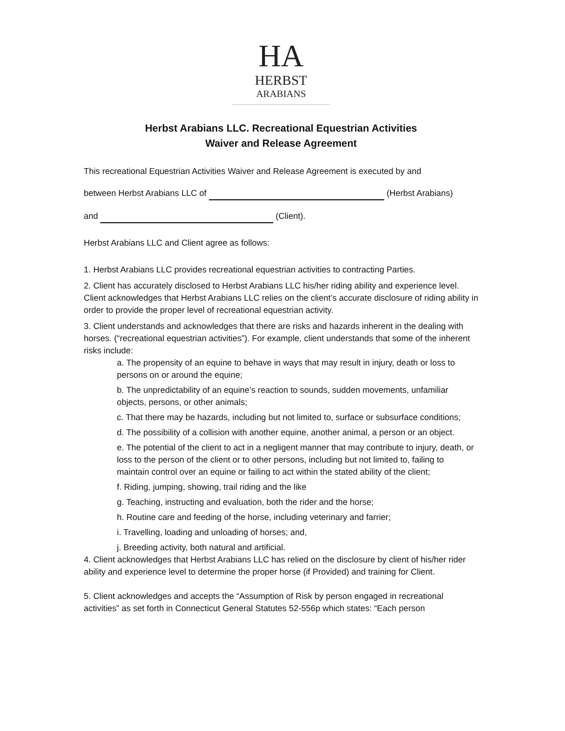HA
HERBST
ARABIANS
Herbst Arabians LLC. Recreational Equestrian Activities
Waiver and Release Agreement
This recreational Equestrian Activities Waiver and Release Agreement is executed by and
between Herbst Arabians LLC of (Herbst Arabians)
and (Client).
Herbst Arabians LLC and Client agree as follows:
1. Herbst Arabians LLC provides recreational equestrian activities to contracting Parties.
2. Client has accurately disclosed to Herbst Arabians LLC his/her riding ability and experience level. Client acknowledges that Herbst Arabians LLC relies on the client’s accurate disclosure of riding ability in order to provide the proper level of recreational equestrian activity.
3. Client understands and acknowledges that there are risks and hazards inherent in the dealing with horses. (“recreational equestrian activities”). For example, client understands that some of the inherent risks include:
a. The propensity of an equine to behave in ways that may result in injury, death or loss to persons on or around the equine;
b. The unpredictability of an equine’s reaction to sounds, sudden movements, unfamiliar objects, persons, or other animals;
c. That there may be hazards, including but not limited to, surface or subsurface conditions;
d. The possibility of a collision with another equine, another animal, a person or an object.
e. The potential of the client to act in a negligent manner that may contribute to injury, death, or loss to the person of the client or to other persons, including but not limited to, failing to maintain control over an equine or failing to act within the stated ability of the client;
f. Riding, jumping, showing, trail riding and the like
g. Teaching, instructing and evaluation, both the rider and the horse;
h. Routine care and feeding of the horse, including veterinary and farrier;
i. Travelling, loading and unloading of horses; and,
j. Breeding activity, both natural and artificial.
4. Client acknowledges that Herbst Arabians LLC has relied on the disclosure by client of his/her rider ability and experience level to determine the proper horse (if Provided) and training for Client.
5. Client acknowledges and accepts the “Assumption of Risk by person engaged in recreational activities” as set forth in Connecticut General Statutes 52-556p which states: “Each person